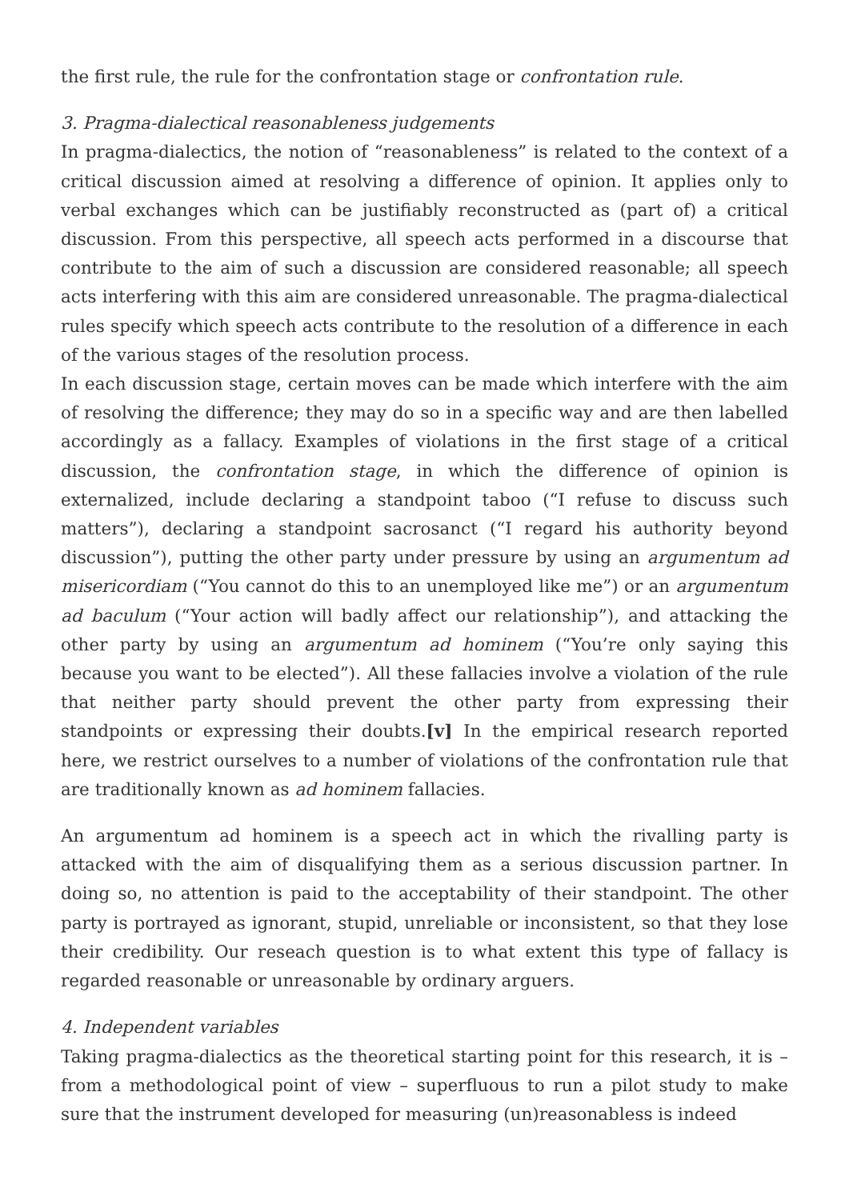the first rule, the rule for the confrontation stage or confrontation rule.
3. Pragma-dialectical reasonableness judgements
In pragma-dialectics, the notion of “reasonableness” is related to the context of a critical discussion aimed at resolving a difference of opinion. It applies only to verbal exchanges which can be justifiably reconstructed as (part of) a critical discussion. From this perspective, all speech acts performed in a discourse that contribute to the aim of such a discussion are considered reasonable; all speech acts interfering with this aim are considered unreasonable. The pragma-dialectical rules specify which speech acts contribute to the resolution of a difference in each of the various stages of the resolution process.
In each discussion stage, certain moves can be made which interfere with the aim of resolving the difference; they may do so in a specific way and are then labelled accordingly as a fallacy. Examples of violations in the first stage of a critical discussion, the confrontation stage, in which the difference of opinion is externalized, include declaring a standpoint taboo (“I refuse to discuss such matters”), declaring a standpoint sacrosanct (“I regard his authority beyond discussion”), putting the other party under pressure by using an argumentum ad misericordiam (“You cannot do this to an unemployed like me”) or an argumentum ad baculum (“Your action will badly affect our relationship”), and attacking the other party by using an argumentum ad hominem (“You’re only saying this because you want to be elected”). All these fallacies involve a violation of the rule that neither party should prevent the other party from expressing their standpoints or expressing their doubts.[v] In the empirical research reported here, we restrict ourselves to a number of violations of the confrontation rule that are traditionally known as ad hominem fallacies.
An argumentum ad hominem is a speech act in which the rivalling party is attacked with the aim of disqualifying them as a serious discussion partner. In doing so, no attention is paid to the acceptability of their standpoint. The other party is portrayed as ignorant, stupid, unreliable or inconsistent, so that they lose their credibility. Our reseach question is to what extent this type of fallacy is regarded reasonable or unreasonable by ordinary arguers.
4. Independent variables
Taking pragma-dialectics as the theoretical starting point for this research, it is – from a methodological point of view – superfluous to run a pilot study to make sure that the instrument developed for measuring (un)reasonabless is indeed